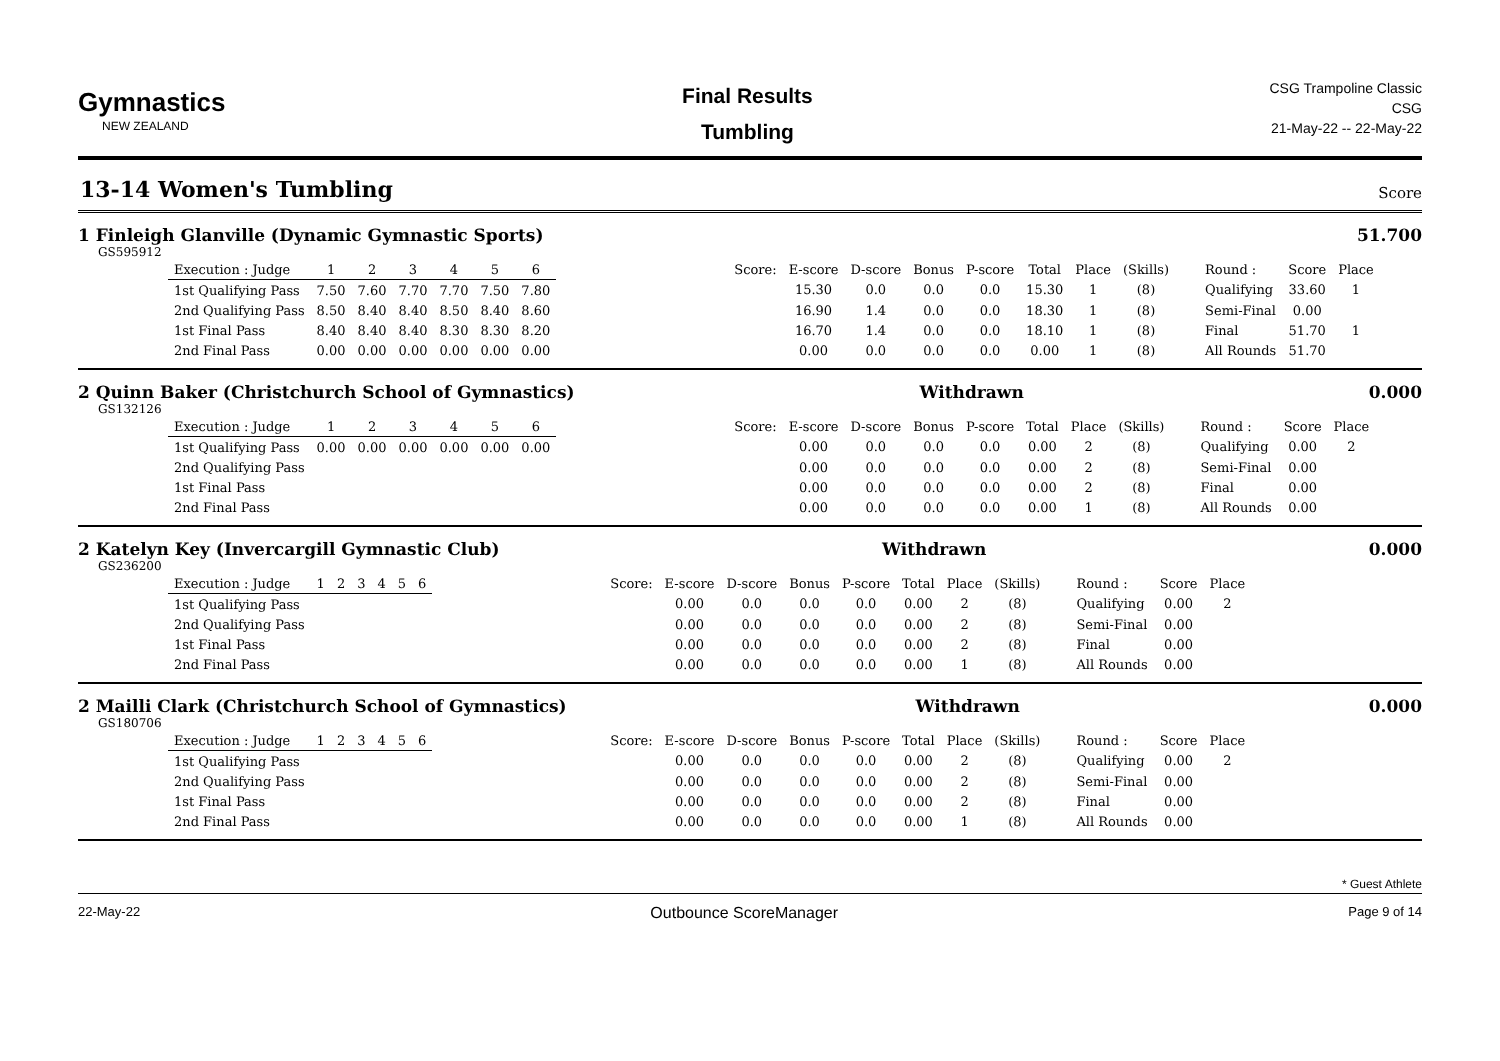Gymnastics
NEW ZEALAND
Final Results
Tumbling
CSG Trampoline Classic
CSG
21-May-22 -- 22-May-22
13-14 Women's Tumbling
Score
1 Finleigh Glanville (Dynamic Gymnastic Sports) 51.700
GS595912
| Execution : Judge | 1 | 2 | 3 | 4 | 5 | 6 | | Score: | E-score | D-score | Bonus | P-score | Total | Place | (Skills) | Round : | Score | Place |
| 1st Qualifying Pass | 7.50 | 7.60 | 7.70 | 7.70 | 7.50 | 7.80 | | | 15.30 | 0.0 | 0.0 | 0.0 | 15.30 | 1 | (8) | Qualifying | 33.60 | 1 |
| 2nd Qualifying Pass | 8.50 | 8.40 | 8.40 | 8.50 | 8.40 | 8.60 | | | 16.90 | 1.4 | 0.0 | 0.0 | 18.30 | 1 | (8) | Semi-Final | 0.00 | |
| 1st Final Pass | 8.40 | 8.40 | 8.40 | 8.30 | 8.30 | 8.20 | | | 16.70 | 1.4 | 0.0 | 0.0 | 18.10 | 1 | (8) | Final | 51.70 | 1 |
| 2nd Final Pass | 0.00 | 0.00 | 0.00 | 0.00 | 0.00 | 0.00 | | | 0.00 | 0.0 | 0.0 | 0.0 | 0.00 | 1 | (8) | All Rounds | 51.70 | |
2 Quinn Baker (Christchurch School of Gymnastics) Withdrawn 0.000
GS132126
| Execution : Judge | 1 | 2 | 3 | 4 | 5 | 6 | | Score: | E-score | D-score | Bonus | P-score | Total | Place | (Skills) | Round : | Score | Place |
| 1st Qualifying Pass | 0.00 | 0.00 | 0.00 | 0.00 | 0.00 | 0.00 | | | 0.00 | 0.0 | 0.0 | 0.0 | 0.00 | 2 | (8) | Qualifying | 0.00 | 2 |
| 2nd Qualifying Pass | | | | | | | | | 0.00 | 0.0 | 0.0 | 0.0 | 0.00 | 2 | (8) | Semi-Final | 0.00 | |
| 1st Final Pass | | | | | | | | | 0.00 | 0.0 | 0.0 | 0.0 | 0.00 | 2 | (8) | Final | 0.00 | |
| 2nd Final Pass | | | | | | | | | 0.00 | 0.0 | 0.0 | 0.0 | 0.00 | 1 | (8) | All Rounds | 0.00 | |
2 Katelyn Key (Invercargill Gymnastic Club) Withdrawn 0.000
GS236200
| Execution : Judge | 1 | 2 | 3 | 4 | 5 | 6 | | Score: | E-score | D-score | Bonus | P-score | Total | Place | (Skills) | Round : | Score | Place |
| 1st Qualifying Pass | | | | | | | | | 0.00 | 0.0 | 0.0 | 0.0 | 0.00 | 2 | (8) | Qualifying | 0.00 | 2 |
| 2nd Qualifying Pass | | | | | | | | | 0.00 | 0.0 | 0.0 | 0.0 | 0.00 | 2 | (8) | Semi-Final | 0.00 | |
| 1st Final Pass | | | | | | | | | 0.00 | 0.0 | 0.0 | 0.0 | 0.00 | 2 | (8) | Final | 0.00 | |
| 2nd Final Pass | | | | | | | | | 0.00 | 0.0 | 0.0 | 0.0 | 0.00 | 1 | (8) | All Rounds | 0.00 | |
2 Mailli Clark (Christchurch School of Gymnastics) Withdrawn 0.000
GS180706
| Execution : Judge | 1 | 2 | 3 | 4 | 5 | 6 | | Score: | E-score | D-score | Bonus | P-score | Total | Place | (Skills) | Round : | Score | Place |
| 1st Qualifying Pass | | | | | | | | | 0.00 | 0.0 | 0.0 | 0.0 | 0.00 | 2 | (8) | Qualifying | 0.00 | 2 |
| 2nd Qualifying Pass | | | | | | | | | 0.00 | 0.0 | 0.0 | 0.0 | 0.00 | 2 | (8) | Semi-Final | 0.00 | |
| 1st Final Pass | | | | | | | | | 0.00 | 0.0 | 0.0 | 0.0 | 0.00 | 2 | (8) | Final | 0.00 | |
| 2nd Final Pass | | | | | | | | | 0.00 | 0.0 | 0.0 | 0.0 | 0.00 | 1 | (8) | All Rounds | 0.00 | |
* Guest Athlete
22-May-22 Outbounce ScoreManager Page 9 of 14